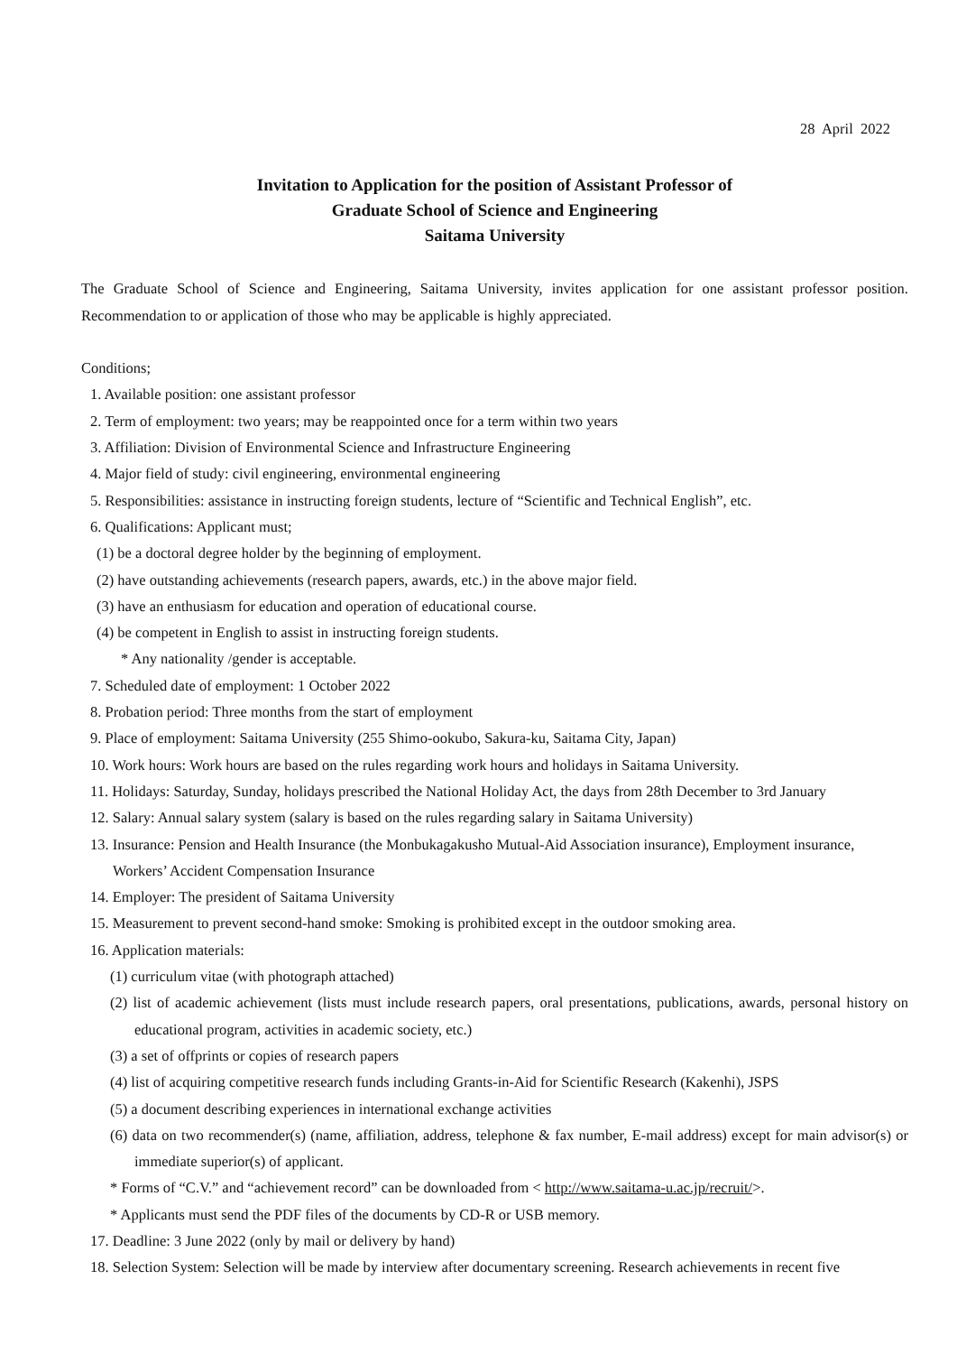28 April 2022
Invitation to Application for the position of Assistant Professor of
Graduate School of Science and Engineering
Saitama University
The Graduate School of Science and Engineering, Saitama University, invites application for one assistant professor position. Recommendation to or application of those who may be applicable is highly appreciated.
Conditions;
1. Available position: one assistant professor
2. Term of employment: two years; may be reappointed once for a term within two years
3. Affiliation: Division of Environmental Science and Infrastructure Engineering
4. Major field of study: civil engineering, environmental engineering
5. Responsibilities: assistance in instructing foreign students, lecture of “Scientific and Technical English”, etc.
6. Qualifications: Applicant must;
(1) be a doctoral degree holder by the beginning of employment.
(2) have outstanding achievements (research papers, awards, etc.) in the above major field.
(3) have an enthusiasm for education and operation of educational course.
(4) be competent in English to assist in instructing foreign students.
* Any nationality /gender is acceptable.
7. Scheduled date of employment: 1 October 2022
8. Probation period: Three months from the start of employment
9. Place of employment: Saitama University (255 Shimo-ookubo, Sakura-ku, Saitama City, Japan)
10. Work hours: Work hours are based on the rules regarding work hours and holidays in Saitama University.
11. Holidays: Saturday, Sunday, holidays prescribed the National Holiday Act, the days from 28th December to 3rd January
12. Salary: Annual salary system (salary is based on the rules regarding salary in Saitama University)
13. Insurance: Pension and Health Insurance (the Monbukagakusho Mutual-Aid Association insurance), Employment insurance, Workers’ Accident Compensation Insurance
14. Employer: The president of Saitama University
15. Measurement to prevent second-hand smoke: Smoking is prohibited except in the outdoor smoking area.
16. Application materials:
(1) curriculum vitae (with photograph attached)
(2) list of academic achievement (lists must include research papers, oral presentations, publications, awards, personal history on educational program, activities in academic society, etc.)
(3) a set of offprints or copies of research papers
(4) list of acquiring competitive research funds including Grants-in-Aid for Scientific Research (Kakenhi), JSPS
(5) a document describing experiences in international exchange activities
(6) data on two recommender(s) (name, affiliation, address, telephone & fax number, E-mail address) except for main advisor(s) or immediate superior(s) of applicant.
* Forms of “C.V.” and “achievement record” can be downloaded from < http://www.saitama-u.ac.jp/recruit/>.
* Applicants must send the PDF files of the documents by CD-R or USB memory.
17. Deadline: 3 June 2022 (only by mail or delivery by hand)
18. Selection System: Selection will be made by interview after documentary screening. Research achievements in recent five